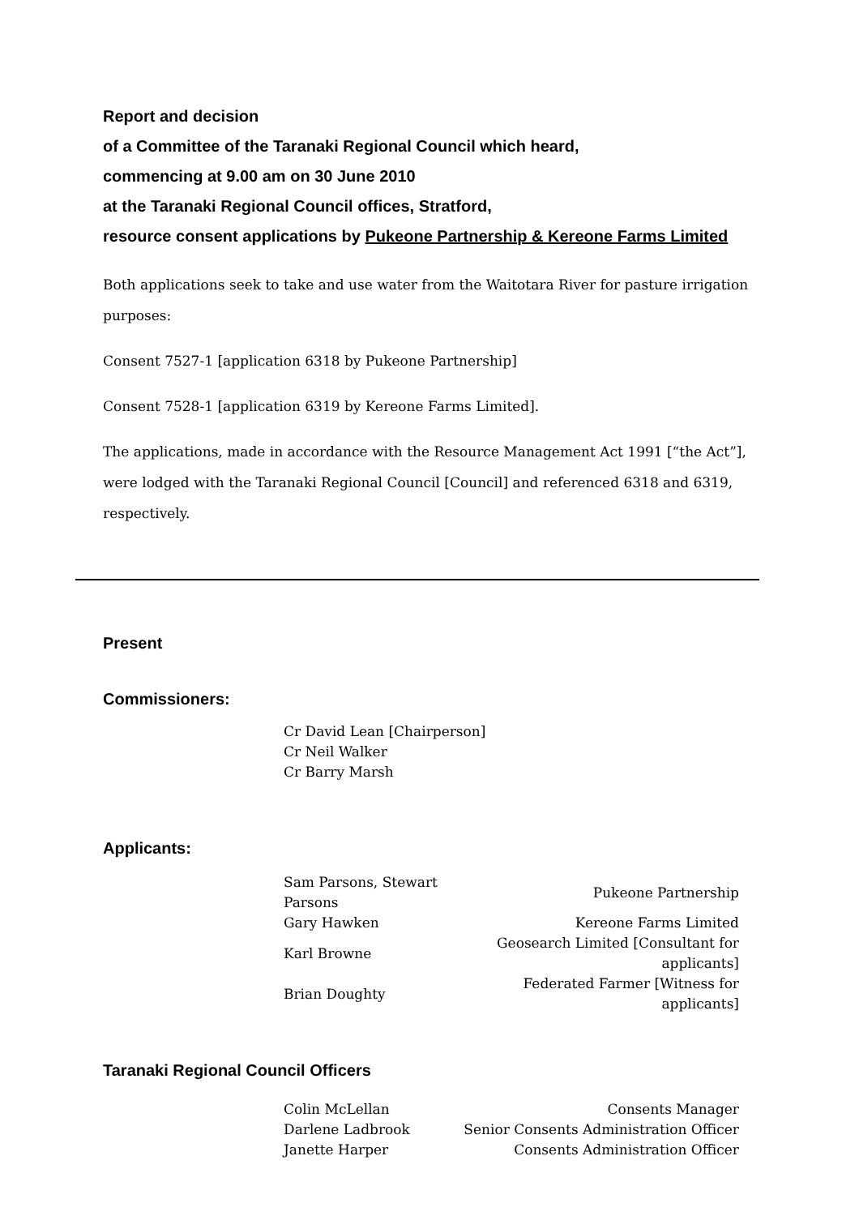Report and decision
of a Committee of the Taranaki Regional Council which heard,
commencing at 9.00 am on 30 June 2010
at the Taranaki Regional Council offices, Stratford,
resource consent applications by Pukeone Partnership & Kereone Farms Limited
Both applications seek to take and use water from the Waitotara River for pasture irrigation purposes:
Consent 7527-1 [application 6318 by Pukeone Partnership]
Consent 7528-1 [application 6319 by Kereone Farms Limited].
The applications, made in accordance with the Resource Management Act 1991 [“the Act”], were lodged with the Taranaki Regional Council [Council] and referenced 6318 and 6319, respectively.
Present
Commissioners:
| Cr David Lean [Chairperson] |
| Cr Neil Walker |
| Cr Barry Marsh |
Applicants:
| Sam Parsons, Stewart Parsons | Pukeone Partnership |
| Gary Hawken | Kereone Farms Limited |
| Karl Browne | Geosearch Limited [Consultant for applicants] |
| Brian Doughty | Federated Farmer [Witness for applicants] |
Taranaki Regional Council Officers
| Colin McLellan | Consents Manager |
| Darlene Ladbrook | Senior Consents Administration Officer |
| Janette Harper | Consents Administration Officer |